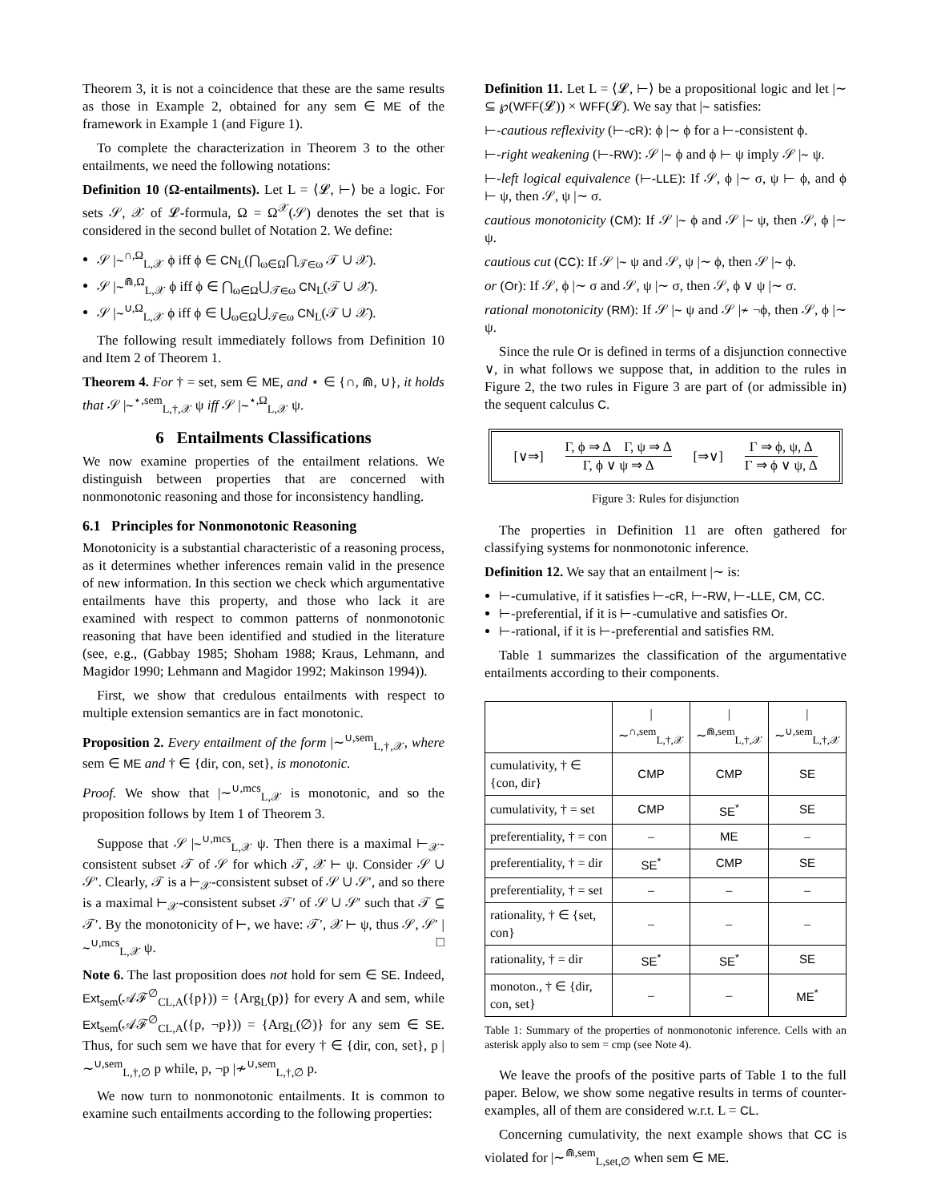Theorem 3, it is not a coincidence that these are the same results as those in Example 2, obtained for any sem ∈ ME of the framework in Example 1 (and Figure 1).
To complete the characterization in Theorem 3 to the other entailments, we need the following notations:
Definition 10 (Ω-entailments). Let L = ⟨𝓛, ⊢⟩ be a logic. For sets 𝒮, 𝒳 of 𝓛-formula, Ω = Ω<sup>𝒳</sup>(𝒮) denotes the set that is considered in the second bullet of Notation 2. We define:
𝒮 |∼<sup>∩,Ω</sup><sub>L,𝒳</sub> ϕ iff ϕ ∈ CN<sub>L</sub>(⋂<sub>ω∈Ω</sub>⋂<sub>𝒯∈ω</sub> 𝒯 ∪ 𝒳).
𝒮 |∼<sup>⋒,Ω</sup><sub>L,𝒳</sub> ϕ iff ϕ ∈ ⋂<sub>ω∈Ω</sub>⋃<sub>𝒯∈ω</sub> CN<sub>L</sub>(𝒯 ∪ 𝒳).
𝒮 |∼<sup>∪,Ω</sup><sub>L,𝒳</sub> ϕ iff ϕ ∈ ⋃<sub>ω∈Ω</sub>⋃<sub>𝒯∈ω</sub> CN<sub>L</sub>(𝒯 ∪ 𝒳).
The following result immediately follows from Definition 10 and Item 2 of Theorem 1.
Theorem 4. For † = set, sem ∈ ME, and ⋆ ∈ {∩, ⋒, ∪}, it holds that 𝒮 |∼<sup>⋆,sem</sup><sub>L,†,𝒳</sub> ψ iff 𝒮 |∼<sup>⋆,Ω</sup><sub>L,𝒳</sub> ψ.
6 Entailments Classifications
We now examine properties of the entailment relations. We distinguish between properties that are concerned with nonmonotonic reasoning and those for inconsistency handling.
6.1 Principles for Nonmonotonic Reasoning
Monotonicity is a substantial characteristic of a reasoning process, as it determines whether inferences remain valid in the presence of new information. In this section we check which argumentative entailments have this property, and those who lack it are examined with respect to common patterns of nonmonotonic reasoning that have been identified and studied in the literature (see, e.g., (Gabbay 1985; Shoham 1988; Kraus, Lehmann, and Magidor 1990; Lehmann and Magidor 1992; Makinson 1994)).
First, we show that credulous entailments with respect to multiple extension semantics are in fact monotonic.
Proposition 2. Every entailment of the form |∼<sup>∪,sem</sup><sub>L,†,𝒳</sub>, where sem ∈ ME and † ∈ {dir, con, set}, is monotonic.
Proof. We show that |∼<sup>∪,mcs</sup><sub>L,𝒳</sub> is monotonic, and so the proposition follows by Item 1 of Theorem 3.
Suppose that 𝒮 |∼<sup>∪,mcs</sup><sub>L,𝒳</sub> ψ. Then there is a maximal ⊢<sub>𝒳</sub>-consistent subset 𝒯 of 𝒮 for which 𝒯, 𝒳 ⊢ ψ. Consider 𝒮 ∪ 𝒮′. Clearly, 𝒯 is a ⊢<sub>𝒳</sub>-consistent subset of 𝒮 ∪ 𝒮′, and so there is a maximal ⊢<sub>𝒳</sub>-consistent subset 𝒯′ of 𝒮 ∪ 𝒮′ such that 𝒯 ⊆ 𝒯′. By the monotonicity of ⊢, we have: 𝒯′, 𝒳 ⊢ ψ, thus 𝒮, 𝒮′ |∼<sup>∪,mcs</sup><sub>L,𝒳</sub> ψ. □
Note 6. The last proposition does not hold for sem ∈ SE. Indeed, Ext<sub>sem</sub>(𝒜ℱ<sup>∅</sup><sub>CL,A</sub>({p})) = {Arg<sub>L</sub>(p)} for every A and sem, while Ext<sub>sem</sub>(𝒜ℱ<sup>∅</sup><sub>CL,A</sub>({p, ¬p})) = {Arg<sub>L</sub>(∅)} for any sem ∈ SE. Thus, for such sem we have that for every † ∈ {dir, con, set}, p |∼<sup>∪,sem</sup><sub>L,†,∅</sub> p while, p, ¬p |≁<sup>∪,sem</sup><sub>L,†,∅</sub> p.
We now turn to nonmonotonic entailments. It is common to examine such entailments according to the following properties:
Definition 11. Let L = ⟨𝓛, ⊢⟩ be a propositional logic and let |∼ ⊆ ℘(WFF(𝓛)) × WFF(𝓛). We say that |∼ satisfies:
⊢-cautious reflexivity (⊢-cR): ϕ |∼ ϕ for a ⊢-consistent ϕ.
⊢-right weakening (⊢-RW): 𝒮 |∼ ϕ and ϕ ⊢ ψ imply 𝒮 |∼ ψ.
⊢-left logical equivalence (⊢-LLE): If 𝒮, ϕ |∼ σ, ψ ⊢ ϕ, and ϕ ⊢ ψ, then 𝒮, ψ |∼ σ.
cautious monotonicity (CM): If 𝒮 |∼ ϕ and 𝒮 |∼ ψ, then 𝒮, ϕ |∼ ψ.
cautious cut (CC): If 𝒮 |∼ ψ and 𝒮, ψ |∼ ϕ, then 𝒮 |∼ ϕ.
or (Or): If 𝒮, ϕ |∼ σ and 𝒮, ψ |∼ σ, then 𝒮, ϕ ∨ ψ |∼ σ.
rational monotonicity (RM): If 𝒮 |∼ ψ and 𝒮 |≁ ¬ϕ, then 𝒮, ϕ |∼ ψ.
Since the rule Or is defined in terms of a disjunction connective ∨, in what follows we suppose that, in addition to the rules in Figure 2, the two rules in Figure 3 are part of (or admissible in) the sequent calculus C.
[∨⇒] Γ, ϕ ⇒ Δ Γ, ψ ⇒ Δ Γ, ϕ ∨ ψ ⇒ Δ [⇒∨] Γ ⇒ ϕ, ψ, Δ Γ ⇒ ϕ ∨ ψ, Δ
Figure 3: Rules for disjunction
The properties in Definition 11 are often gathered for classifying systems for nonmonotonic inference.
Definition 12. We say that an entailment |∼ is:
⊢-cumulative, if it satisfies ⊢-cR, ⊢-RW, ⊢-LLE, CM, CC.
⊢-preferential, if it is ⊢-cumulative and satisfies Or.
⊢-rational, if it is ⊢-preferential and satisfies RM.
Table 1 summarizes the classification of the argumentative entailments according to their components.
| | /∼<sup>∩,sem</sup><sub>L,†,𝒳</sub> | /∼<sup>⋒,sem</sup><sub>L,†,𝒳</sub> | /∼<sup>∪,sem</sup><sub>L,†,𝒳</sub> |
| --- | --- | --- | --- |
| cumulativity, † ∈ {con, dir} | CMP | CMP | SE |
| cumulativity, † = set | CMP | SE<sup>*</sup> | SE |
| preferentiality, † = con | – | ME | – |
| preferentiality, † = dir | SE<sup>*</sup> | CMP | SE |
| preferentiality, † = set | – | – | – |
| rationality, † ∈ {set, con} | – | – | – |
| rationality, † = dir | SE<sup>*</sup> | SE<sup>*</sup> | SE |
| monoton., † ∈ {dir, con, set} | – | – | ME<sup>*</sup> |
Table 1: Summary of the properties of nonmonotonic inference. Cells with an asterisk apply also to sem = cmp (see Note 4).
We leave the proofs of the positive parts of Table 1 to the full paper. Below, we show some negative results in terms of counter-examples, all of them are considered w.r.t. L = CL.
Concerning cumulativity, the next example shows that CC is violated for |∼<sup>⋒,sem</sup><sub>L,set,∅</sub> when sem ∈ ME.